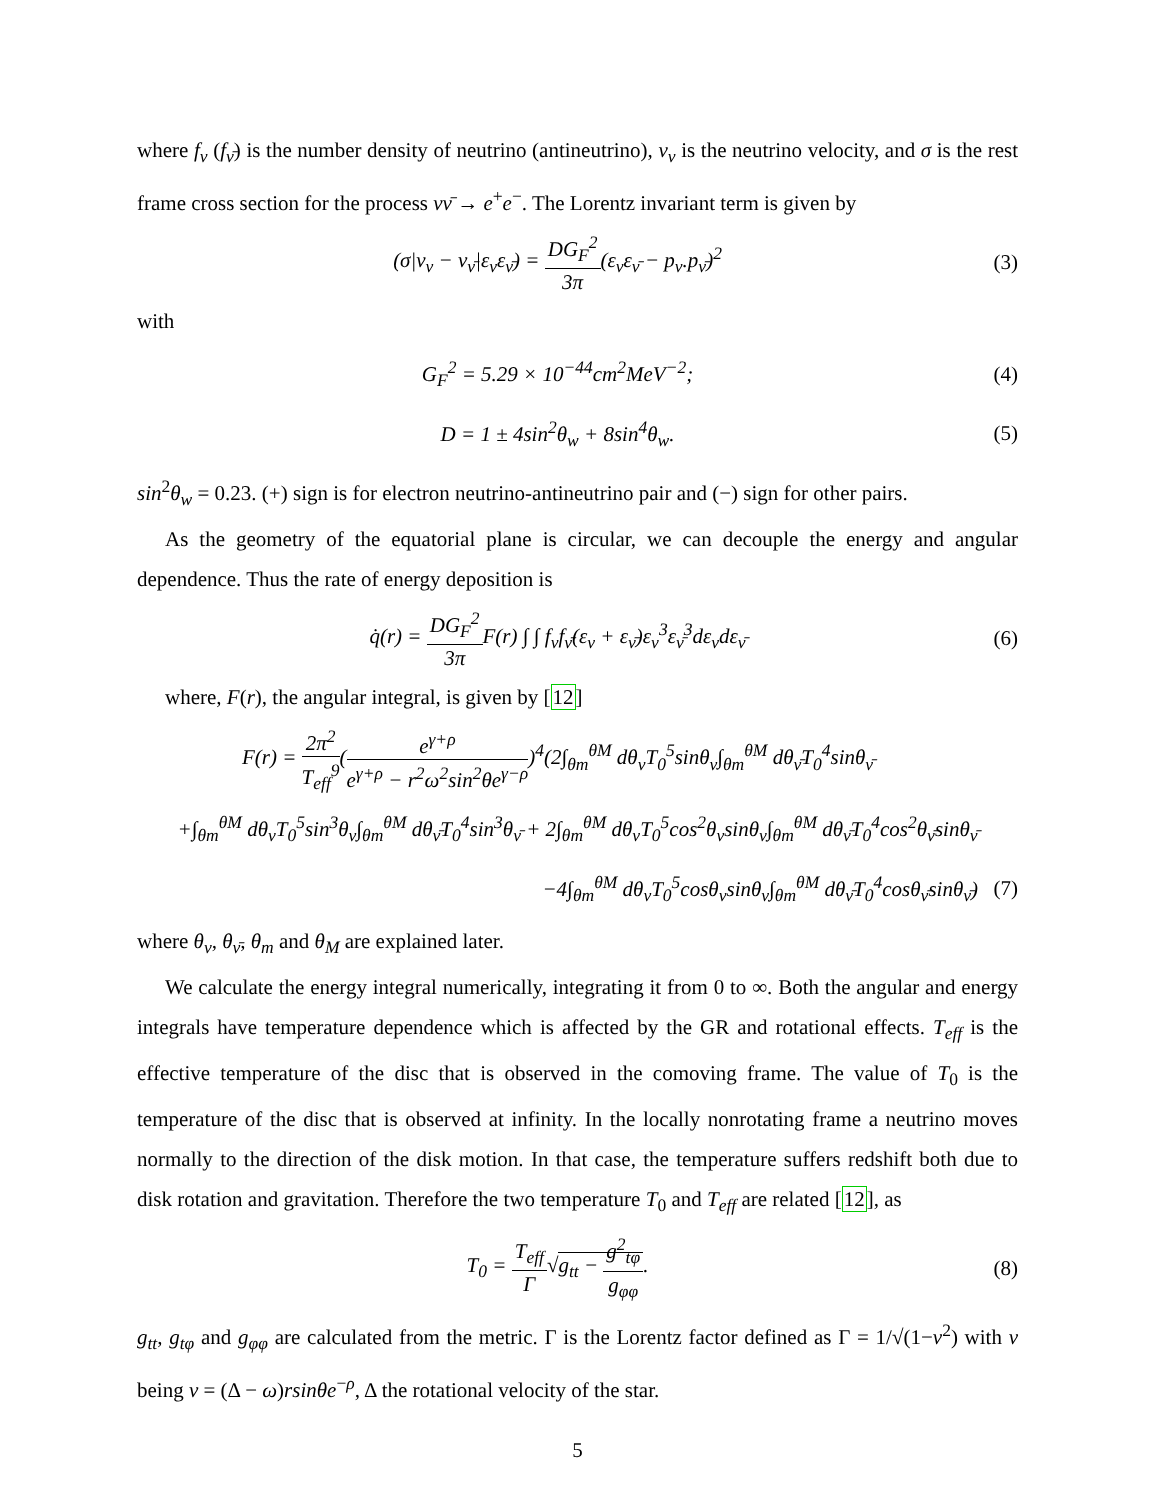where f<sub>ν</sub> (f<sub>ν̄</sub>) is the number density of neutrino (antineutrino), v<sub>ν</sub> is the neutrino velocity, and σ is the rest frame cross section for the process νν̄ → e<sup>+</sup>e<sup>−</sup>. The Lorentz invariant term is given by
(σ|v<sub>ν</sub> − v<sub>ν̄</sub>|ε<sub>ν</sub>ε<sub>ν̄</sub>) = DG<sub>F</sub><sup>2</sup> 3π(ε<sub>ν</sub>ε<sub>ν̄</sub> − p<sub>ν</sub>.p<sub>ν̄</sub>)<sup>2</sup>
(3)
with
G<sub>F</sub><sup>2</sup> = 5.29 × 10<sup>−44</sup>cm<sup>2</sup>MeV<sup>−2</sup>; (4)
D = 1 ± 4sin<sup>2</sup>θ<sub>w</sub> + 8sin<sup>4</sup>θ<sub>w</sub>. (5)
sin<sup>2</sup>θ<sub>w</sub> = 0.23. (+) sign is for electron neutrino-antineutrino pair and (−) sign for other pairs.
As the geometry of the equatorial plane is circular, we can decouple the energy and angular dependence. Thus the rate of energy deposition is
q̇(r) = DG<sub>F</sub><sup>2</sup> 3π F(r) ∫ ∫ f<sub>ν</sub>f<sub>ν̄</sub>(ε<sub>ν</sub> + ε<sub>ν̄</sub>)ε<sub>ν</sub><sup>3</sup>ε<sub>ν̄</sub><sup>3</sup>dε<sub>ν</sub>dε<sub>ν̄</sub>
(6)
where, F(r), the angular integral, is given by [12]
F(r) = 2π<sup>2</sup> T<sub>eff</sub><sup>9</sup>(e<sup>γ+ρ</sup> e<sup>γ+ρ</sup> − r<sup>2</sup>ω<sup>2</sup>sin<sup>2</sup>θe<sup>γ−ρ</sup>)<sup>4</sup>(2∫<sub>θm</sub><sup>θM</sup> dθ<sub>ν</sub>T<sub>0</sub><sup>5</sup>sinθ<sub>ν</sub>∫<sub>θm</sub><sup>θM</sup> dθ<sub>ν̄</sub>T<sub>0</sub><sup>4</sup>sinθ<sub>ν̄</sub>
+∫<sub>θm</sub><sup>θM</sup> dθ<sub>ν</sub>T<sub>0</sub><sup>5</sup>sin<sup>3</sup>θ<sub>ν</sub>∫<sub>θm</sub><sup>θM</sup> dθ<sub>ν̄</sub>T<sub>0</sub><sup>4</sup>sin<sup>3</sup>θ<sub>ν̄</sub> + 2∫<sub>θm</sub><sup>θM</sup> dθ<sub>ν</sub>T<sub>0</sub><sup>5</sup>cos<sup>2</sup>θ<sub>ν</sub>sinθ<sub>ν</sub>∫<sub>θm</sub><sup>θM</sup> dθ<sub>ν̄</sub>T<sub>0</sub><sup>4</sup>cos<sup>2</sup>θ<sub>ν̄</sub>sinθ<sub>ν̄</sub>
−4∫<sub>θm</sub><sup>θM</sup> dθ<sub>ν</sub>T<sub>0</sub><sup>5</sup>cosθ<sub>ν</sub>sinθ<sub>ν</sub>∫<sub>θm</sub><sup>θM</sup> dθ<sub>ν̄</sub>T<sub>0</sub><sup>4</sup>cosθ<sub>ν̄</sub>sinθ<sub>ν̄</sub>)
(7)
where θ<sub>ν</sub>, θ<sub>ν̄</sub>, θ<sub>m</sub> and θ<sub>M</sub> are explained later.
We calculate the energy integral numerically, integrating it from 0 to ∞. Both the angular and energy integrals have temperature dependence which is affected by the GR and rotational effects. T<sub>eff</sub> is the effective temperature of the disc that is observed in the comoving frame. The value of T<sub>0</sub> is the temperature of the disc that is observed at infinity. In the locally nonrotating frame a neutrino moves normally to the direction of the disk motion. In that case, the temperature suffers redshift both due to disk rotation and gravitation. Therefore the two temperature T<sub>0</sub> and T<sub>eff</sub> are related [12], as
T<sub>0</sub> = T<sub>eff</sub> Γ√g<sub>tt</sub> − g<sup>2</sup><sub>tφ</sub> g<sub>φφ</sub>. (8)
g<sub>tt</sub>, g<sub>tφ</sub> and g<sub>φφ</sub> are calculated from the metric. Γ is the Lorentz factor defined as Γ = 1/√(1−v<sup>2</sup>) with v being v = (Δ − ω)rsinθe<sup>−ρ</sup>, Δ the rotational velocity of the star.
5